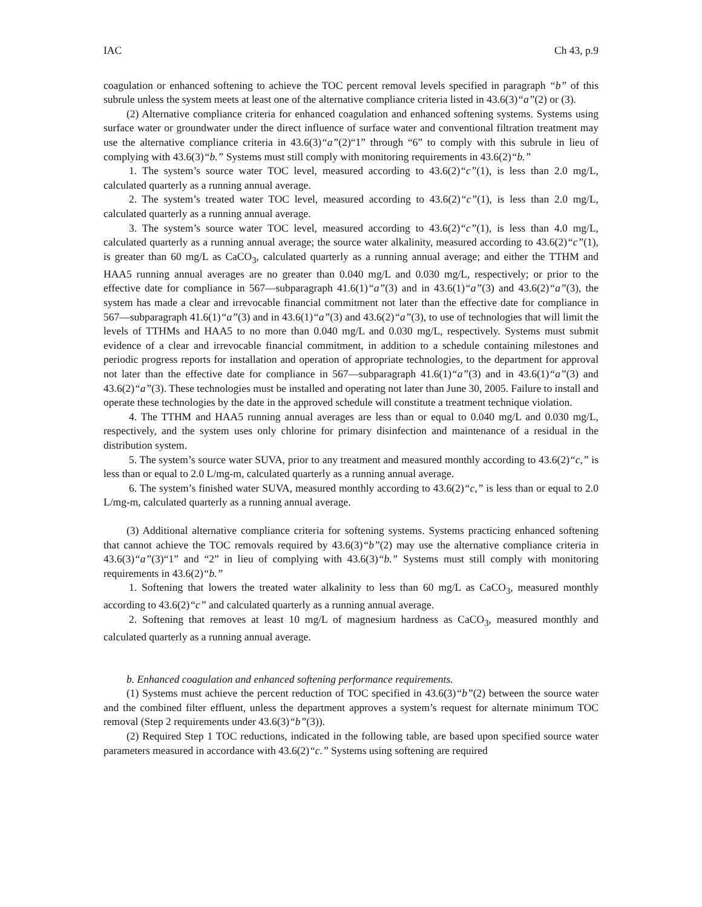IAC Ch 43, p.9
coagulation or enhanced softening to achieve the TOC percent removal levels specified in paragraph “b” of this subrule unless the system meets at least one of the alternative compliance criteria listed in 43.6(3)“a”(2) or (3).
(2) Alternative compliance criteria for enhanced coagulation and enhanced softening systems. Systems using surface water or groundwater under the direct influence of surface water and conventional filtration treatment may use the alternative compliance criteria in 43.6(3)“a”(2)“1” through “6” to comply with this subrule in lieu of complying with 43.6(3)“b.” Systems must still comply with monitoring requirements in 43.6(2)“b.”
1. The system’s source water TOC level, measured according to 43.6(2)“c”(1), is less than 2.0 mg/L, calculated quarterly as a running annual average.
2. The system’s treated water TOC level, measured according to 43.6(2)“c”(1), is less than 2.0 mg/L, calculated quarterly as a running annual average.
3. The system’s source water TOC level, measured according to 43.6(2)“c”(1), is less than 4.0 mg/L, calculated quarterly as a running annual average; the source water alkalinity, measured according to 43.6(2)“c”(1), is greater than 60 mg/L as CaCO<sub>3</sub>, calculated quarterly as a running annual average; and either the TTHM and HAA5 running annual averages are no greater than 0.040 mg/L and 0.030 mg/L, respectively; or prior to the effective date for compliance in 567—subparagraph 41.6(1)“a”(3) and in 43.6(1)“a”(3) and 43.6(2)“a”(3), the system has made a clear and irrevocable financial commitment not later than the effective date for compliance in 567—subparagraph 41.6(1)“a”(3) and in 43.6(1)“a”(3) and 43.6(2)“a”(3), to use of technologies that will limit the levels of TTHMs and HAA5 to no more than 0.040 mg/L and 0.030 mg/L, respectively. Systems must submit evidence of a clear and irrevocable financial commitment, in addition to a schedule containing milestones and periodic progress reports for installation and operation of appropriate technologies, to the department for approval not later than the effective date for compliance in 567—subparagraph 41.6(1)“a”(3) and in 43.6(1)“a”(3) and 43.6(2)“a”(3). These technologies must be installed and operating not later than June 30, 2005. Failure to install and operate these technologies by the date in the approved schedule will constitute a treatment technique violation.
4. The TTHM and HAA5 running annual averages are less than or equal to 0.040 mg/L and 0.030 mg/L, respectively, and the system uses only chlorine for primary disinfection and maintenance of a residual in the distribution system.
5. The system’s source water SUVA, prior to any treatment and measured monthly according to 43.6(2)“c,” is less than or equal to 2.0 L/mg-m, calculated quarterly as a running annual average.
6. The system’s finished water SUVA, measured monthly according to 43.6(2)“c,” is less than or equal to 2.0 L/mg-m, calculated quarterly as a running annual average.
(3) Additional alternative compliance criteria for softening systems. Systems practicing enhanced softening that cannot achieve the TOC removals required by 43.6(3)“b”(2) may use the alternative compliance criteria in 43.6(3)“a”(3)“1” and “2” in lieu of complying with 43.6(3)“b.” Systems must still comply with monitoring requirements in 43.6(2)“b.”
1. Softening that lowers the treated water alkalinity to less than 60 mg/L as CaCO<sub>3</sub>, measured monthly according to 43.6(2)“c” and calculated quarterly as a running annual average.
2. Softening that removes at least 10 mg/L of magnesium hardness as CaCO<sub>3</sub>, measured monthly and calculated quarterly as a running annual average.
b. Enhanced coagulation and enhanced softening performance requirements.
(1) Systems must achieve the percent reduction of TOC specified in 43.6(3)“b”(2) between the source water and the combined filter effluent, unless the department approves a system’s request for alternate minimum TOC removal (Step 2 requirements under 43.6(3)“b”(3)).
(2) Required Step 1 TOC reductions, indicated in the following table, are based upon specified source water parameters measured in accordance with 43.6(2)“c.” Systems using softening are required